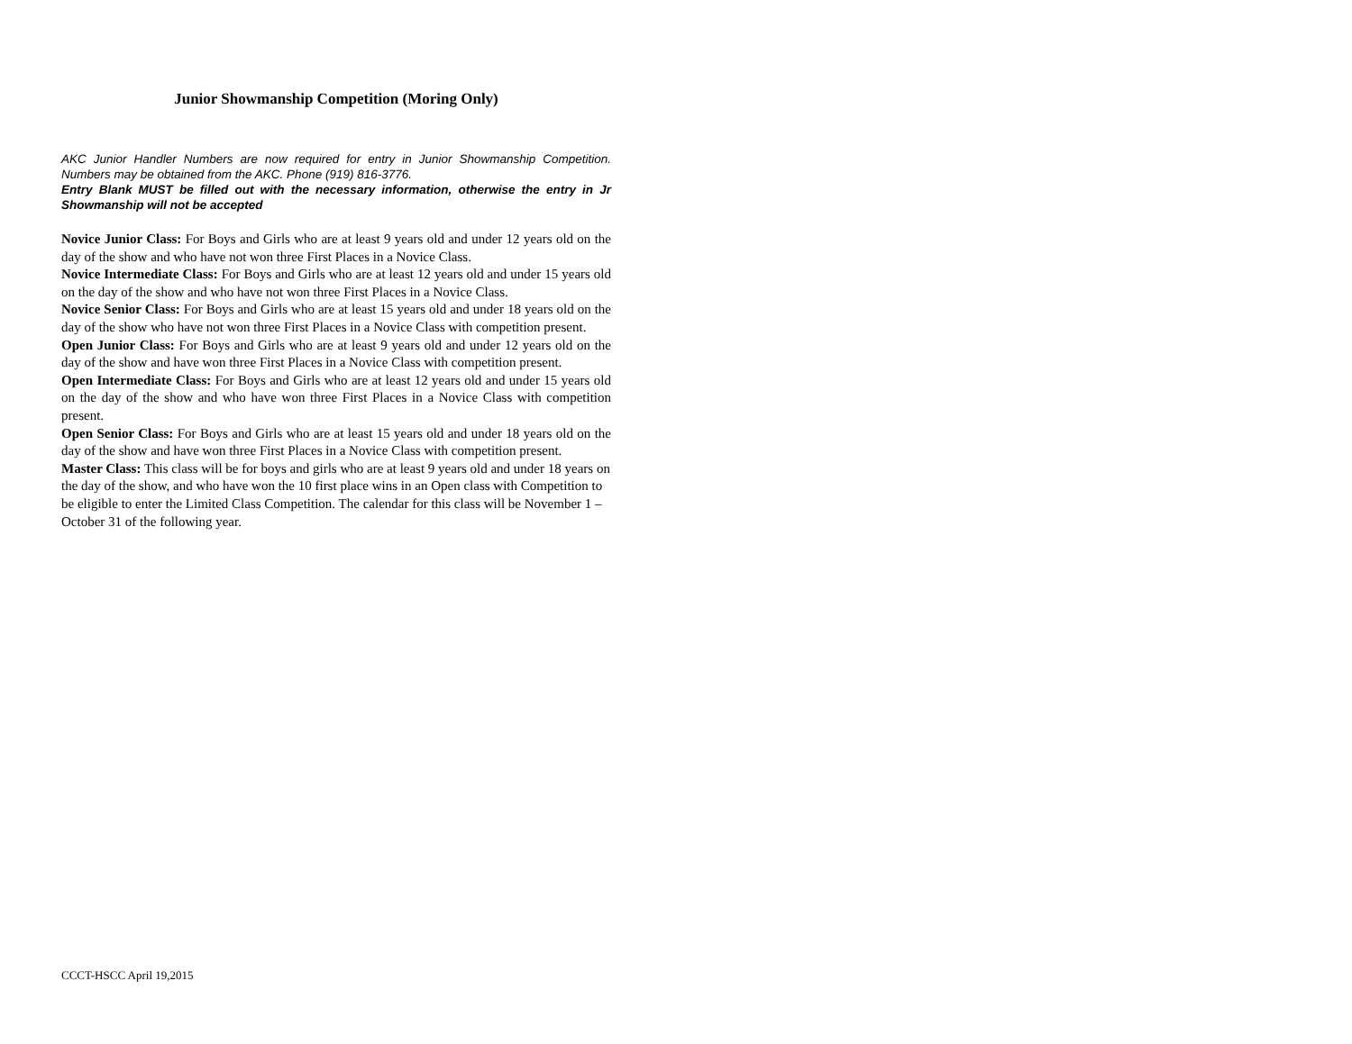Junior Showmanship Competition (Moring Only)
AKC Junior Handler Numbers are now required for entry in Junior Showmanship Competition. Numbers may be obtained from the AKC. Phone (919) 816-3776.
Entry Blank MUST be filled out with the necessary information, otherwise the entry in Jr Showmanship will not be accepted
Novice Junior Class: For Boys and Girls who are at least 9 years old and under 12 years old on the day of the show and who have not won three First Places in a Novice Class.
Novice Intermediate Class: For Boys and Girls who are at least 12 years old and under 15 years old on the day of the show and who have not won three First Places in a Novice Class.
Novice Senior Class: For Boys and Girls who are at least 15 years old and under 18 years old on the day of the show who have not won three First Places in a Novice Class with competition present.
Open Junior Class: For Boys and Girls who are at least 9 years old and under 12 years old on the day of the show and have won three First Places in a Novice Class with competition present.
Open Intermediate Class: For Boys and Girls who are at least 12 years old and under 15 years old on the day of the show and who have won three First Places in a Novice Class with competition present.
Open Senior Class: For Boys and Girls who are at least 15 years old and under 18 years old on the day of the show and have won three First Places in a Novice Class with competition present.
Master Class: This class will be for boys and girls who are at least 9 years old and under 18 years on the day of the show, and who have won the 10 first place wins in an Open class with Competition to be eligible to enter the Limited Class Competition. The calendar for this class will be November 1 – October 31 of the following year.
CCCT-HSCC April 19,2015